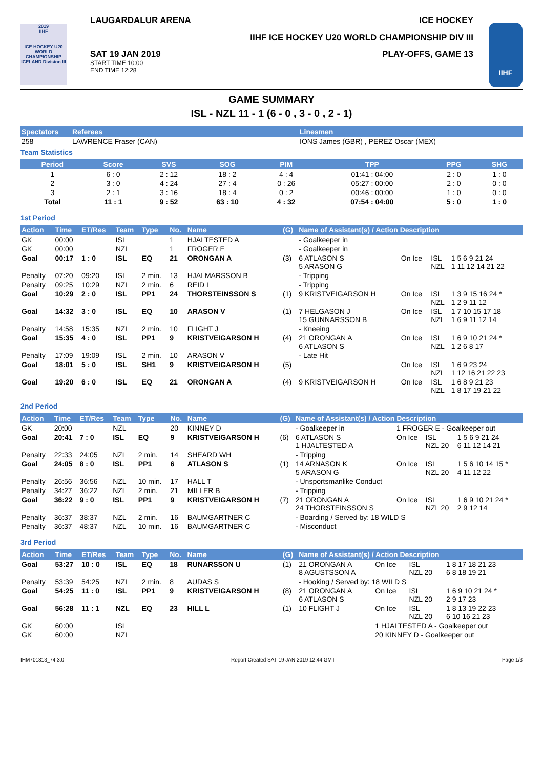2019
IIHF
ICE HOCKEY U20 WORLD CHAMPIONSHIP ICELAND Division III
LAUGARDALUR ARENA ICE HOCKEY
IIHF ICE HOCKEY U20 WORLD CHAMPIONSHIP DIV III
SAT 19 JAN 2019
START TIME 10:00
END TIME 12:28
PLAY-OFFS, GAME 13
IIHF
GAME SUMMARY
ISL - NZL 11 - 1 (6 - 0 , 3 - 0 , 2 - 1)
| Spectators | Referees | Linesmen |
| --- | --- | --- |
| 258 | LAWRENCE Fraser (CAN) | IONS James (GBR) , PEREZ Oscar (MEX) |
Team Statistics
| Period | Score | SVS | SOG | PIM | TPP | PPG | SHG |
| --- | --- | --- | --- | --- | --- | --- | --- |
| 1 | 6 : 0 | 2 : 12 | 18 : 2 | 4 : 4 | 01:41 : 04:00 | 2 : 0 | 1 : 0 |
| 2 | 3 : 0 | 4 : 24 | 27 : 4 | 0 : 26 | 05:27 : 00:00 | 2 : 0 | 0 : 0 |
| 3 | 2 : 1 | 3 : 16 | 18 : 4 | 0 : 2 | 00:46 : 00:00 | 1 : 0 | 0 : 0 |
| Total | 11 : 1 | 9 : 52 | 63 : 10 | 4 : 32 | 07:54 : 04:00 | 5 : 0 | 1 : 0 |
1st Period
| Action | Time | ET/Res | Team | Type | No. | Name | (G) | Name of Assistant(s) / Action Description | | | |
| --- | --- | --- | --- | --- | --- | --- | --- | --- | --- | --- | --- |
| GK | 00:00 | | ISL | | 1 | HJALTESTED A | | - Goalkeeper in | | | |
| GK | 00:00 | | NZL | | 1 | FROGER E | | - Goalkeeper in | | | |
| Goal | 00:17 | 1 : 0 | ISL | EQ | 21 | ORONGAN A | (3) | 6 ATLASON S 5 ARASON G | On Ice | ISL NZL | 1 5 6 9 21 24 1 11 12 14 21 22 |
| Penalty | 07:20 | 09:20 | ISL | 2 min. | 13 | HJALMARSSON B | | - Tripping | | | |
| Penalty | 09:25 | 10:29 | NZL | 2 min. | 6 | REID I | | - Tripping | | | |
| Goal | 10:29 | 2 : 0 | ISL | PP1 | 24 | THORSTEINSSON S | (1) | 9 KRISTVEIGARSON H | On Ice | ISL NZL | 1 3 9 15 16 24 * 1 2 9 11 12 |
| Goal | 14:32 | 3 : 0 | ISL | EQ | 10 | ARASON V | (1) | 7 HELGASON J 15 GUNNARSSON B | On Ice | ISL NZL | 1 7 10 15 17 18 1 6 9 11 12 14 |
| Penalty | 14:58 | 15:35 | NZL | 2 min. | 10 | FLIGHT J | | - Kneeing | | | |
| Goal | 15:35 | 4 : 0 | ISL | PP1 | 9 | KRISTVEIGARSON H | (4) | 21 ORONGAN A 6 ATLASON S | On Ice | ISL NZL | 1 6 9 10 21 24 * 1 2 6 8 17 |
| Penalty | 17:09 | 19:09 | ISL | 2 min. | 10 | ARASON V | | - Late Hit | | | |
| Goal | 18:01 | 5 : 0 | ISL | SH1 | 9 | KRISTVEIGARSON H | (5) | | On Ice | ISL NZL | 1 6 9 23 24 1 12 16 21 22 23 |
| Goal | 19:20 | 6 : 0 | ISL | EQ | 21 | ORONGAN A | (4) | 9 KRISTVEIGARSON H | On Ice | ISL NZL | 1 6 8 9 21 23 1 8 17 19 21 22 |
2nd Period
| Action | Time | ET/Res | Team | Type | No. | Name | (G) | Name of Assistant(s) / Action Description | | | |
| --- | --- | --- | --- | --- | --- | --- | --- | --- | --- | --- | --- |
| GK | 20:00 | | NZL | | 20 | KINNEY D | | - Goalkeeper in | 1 FROGER E - Goalkeeper out | | |
| Goal | 20:41 | 7 : 0 | ISL | EQ | 9 | KRISTVEIGARSON H | (6) | 6 ATLASON S 1 HJALTESTED A | On Ice | ISL NZL 20 | 1 5 6 9 21 24 6 11 12 14 21 |
| Penalty | 22:33 | 24:05 | NZL | 2 min. | 14 | SHEARD WH | | - Tripping | | | |
| Goal | 24:05 | 8 : 0 | ISL | PP1 | 6 | ATLASON S | (1) | 14 ARNASON K 5 ARASON G | On Ice | ISL NZL 20 | 1 5 6 10 14 15 * 4 11 12 22 |
| Penalty | 26:56 | 36:56 | NZL | 10 min. | 17 | HALL T | | - Unsportsmanlike Conduct | | | |
| Penalty | 34:27 | 36:22 | NZL | 2 min. | 21 | MILLER B | | - Tripping | | | |
| Goal | 36:22 | 9 : 0 | ISL | PP1 | 9 | KRISTVEIGARSON H | (7) | 21 ORONGAN A 24 THORSTEINSSON S | On Ice | ISL NZL 20 | 1 6 9 10 21 24 * 2 9 12 14 |
| Penalty | 36:37 | 38:37 | NZL | 2 min. | 16 | BAUMGARTNER C | | - Boarding / Served by: 18 WILD S | | | |
| Penalty | 36:37 | 48:37 | NZL | 10 min. | 16 | BAUMGARTNER C | | - Misconduct | | | |
3rd Period
| Action | Time | ET/Res | Team | Type | No. | Name | (G) | Name of Assistant(s) / Action Description | | | |
| --- | --- | --- | --- | --- | --- | --- | --- | --- | --- | --- | --- |
| Goal | 53:27 | 10 : 0 | ISL | EQ | 18 | RUNARSSON U | (1) | 21 ORONGAN A 8 AGUSTSSON A | On Ice | ISL NZL 20 | 1 8 17 18 21 23 6 8 18 19 21 |
| Penalty | 53:39 | 54:25 | NZL | 2 min. | 8 | AUDAS S | | - Hooking / Served by: 18 WILD S | | | |
| Goal | 54:25 | 11 : 0 | ISL | PP1 | 9 | KRISTVEIGARSON H | (8) | 21 ORONGAN A 6 ATLASON S | On Ice | ISL NZL 20 | 1 6 9 10 21 24 * 2 9 17 23 |
| Goal | 56:28 | 11 : 1 | NZL | EQ | 23 | HILL L | (1) | 10 FLIGHT J | On Ice | ISL NZL 20 | 1 8 13 19 22 23 6 10 16 21 23 |
| GK | 60:00 | | ISL | | | | | | 1 HJALTESTED A - Goalkeeper out | | |
| GK | 60:00 | | NZL | | | | | | 20 KINNEY D - Goalkeeper out | | |
IHM701813_74 3.0 Report Created SAT 19 JAN 2019 12:44 GMT Page 1/3